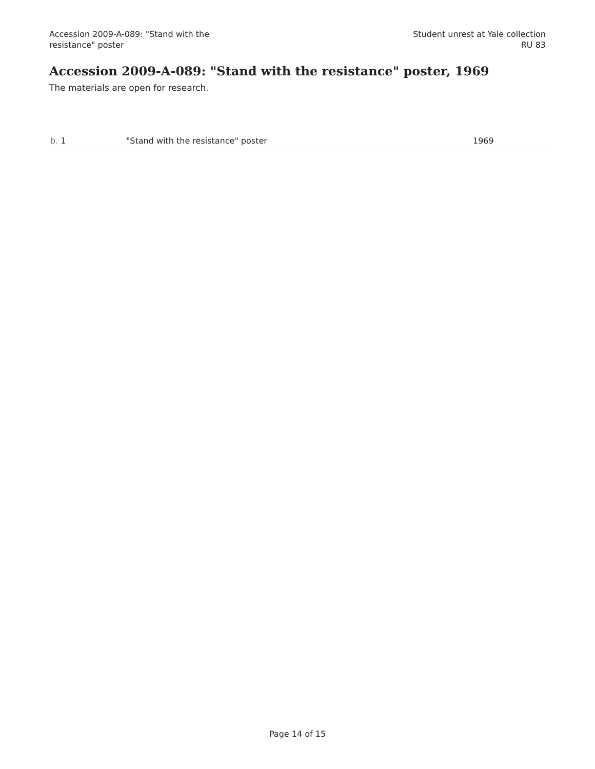Accession 2009-A-089: "Stand with the
resistance" poster
Student unrest at Yale collection
RU 83
Accession 2009-A-089: "Stand with the resistance" poster, 1969
The materials are open for research.
| b. 1 | "Stand with the resistance" poster | 1969 |
Page 14 of 15